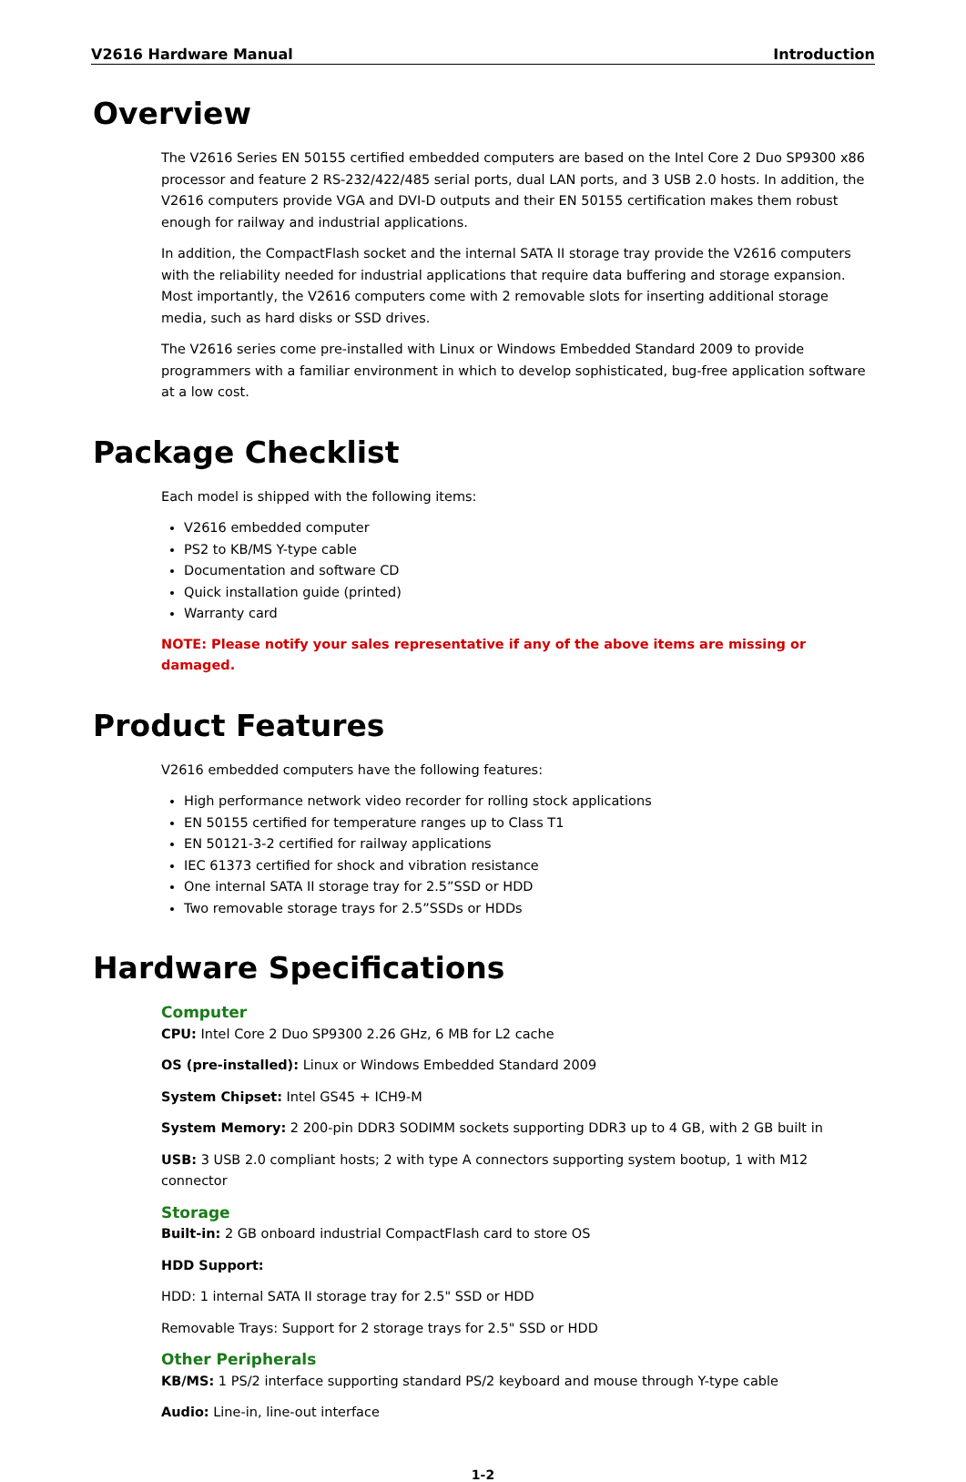V2616 Hardware Manual Introduction
Overview
The V2616 Series EN 50155 certified embedded computers are based on the Intel Core 2 Duo SP9300 x86 processor and feature 2 RS-232/422/485 serial ports, dual LAN ports, and 3 USB 2.0 hosts. In addition, the V2616 computers provide VGA and DVI-D outputs and their EN 50155 certification makes them robust enough for railway and industrial applications.
In addition, the CompactFlash socket and the internal SATA II storage tray provide the V2616 computers with the reliability needed for industrial applications that require data buffering and storage expansion. Most importantly, the V2616 computers come with 2 removable slots for inserting additional storage media, such as hard disks or SSD drives.
The V2616 series come pre-installed with Linux or Windows Embedded Standard 2009 to provide programmers with a familiar environment in which to develop sophisticated, bug-free application software at a low cost.
Package Checklist
Each model is shipped with the following items:
V2616 embedded computer
PS2 to KB/MS Y-type cable
Documentation and software CD
Quick installation guide (printed)
Warranty card
NOTE: Please notify your sales representative if any of the above items are missing or damaged.
Product Features
V2616 embedded computers have the following features:
High performance network video recorder for rolling stock applications
EN 50155 certified for temperature ranges up to Class T1
EN 50121-3-2 certified for railway applications
IEC 61373 certified for shock and vibration resistance
One internal SATA II storage tray for 2.5”SSD or HDD
Two removable storage trays for 2.5”SSDs or HDDs
Hardware Specifications
Computer
CPU: Intel Core 2 Duo SP9300 2.26 GHz, 6 MB for L2 cache
OS (pre-installed): Linux or Windows Embedded Standard 2009
System Chipset: Intel GS45 + ICH9-M
System Memory: 2 200-pin DDR3 SODIMM sockets supporting DDR3 up to 4 GB, with 2 GB built in
USB: 3 USB 2.0 compliant hosts; 2 with type A connectors supporting system bootup, 1 with M12 connector
Storage
Built-in: 2 GB onboard industrial CompactFlash card to store OS
HDD Support:
HDD: 1 internal SATA II storage tray for 2.5" SSD or HDD
Removable Trays: Support for 2 storage trays for 2.5" SSD or HDD
Other Peripherals
KB/MS: 1 PS/2 interface supporting standard PS/2 keyboard and mouse through Y-type cable
Audio: Line-in, line-out interface
1-2